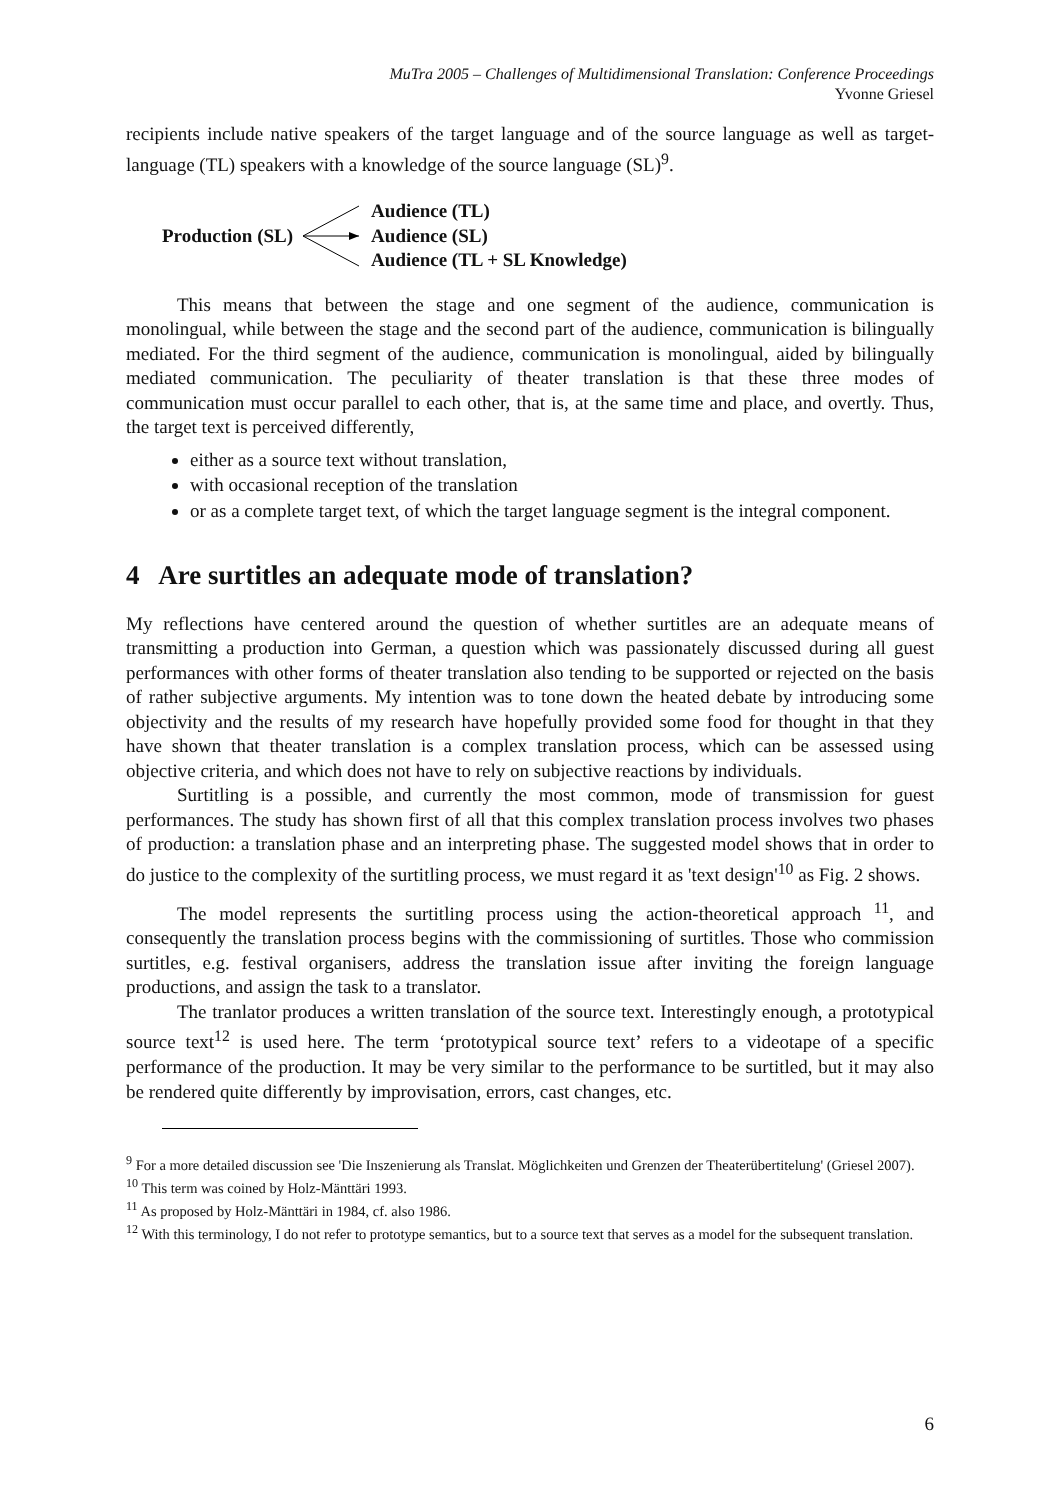MuTra 2005 – Challenges of Multidimensional Translation: Conference Proceedings
Yvonne Griesel
recipients include native speakers of the target language and of the source language as well as target-language (TL) speakers with a knowledge of the source language (SL)<sup>9</sup>.
Production (SL)
Audience (TL)
Audience (SL)
Audience (TL + SL Knowledge)
This means that between the stage and one segment of the audience, communication is monolingual, while between the stage and the second part of the audience, communication is bilingually mediated. For the third segment of the audience, communication is monolingual, aided by bilingually mediated communication. The peculiarity of theater translation is that these three modes of communication must occur parallel to each other, that is, at the same time and place, and overtly. Thus, the target text is perceived differently,
either as a source text without translation,
with occasional reception of the translation
or as a complete target text, of which the target language segment is the integral component.
4 Are surtitles an adequate mode of translation?
My reflections have centered around the question of whether surtitles are an adequate means of transmitting a production into German, a question which was passionately discussed during all guest performances with other forms of theater translation also tending to be supported or rejected on the basis of rather subjective arguments. My intention was to tone down the heated debate by introducing some objectivity and the results of my research have hopefully provided some food for thought in that they have shown that theater translation is a complex translation process, which can be assessed using objective criteria, and which does not have to rely on subjective reactions by individuals.
Surtitling is a possible, and currently the most common, mode of transmission for guest performances. The study has shown first of all that this complex translation process involves two phases of production: a translation phase and an interpreting phase. The suggested model shows that in order to do justice to the complexity of the surtitling process, we must regard it as 'text design'<sup>10</sup> as Fig. 2 shows.
The model represents the surtitling process using the action-theoretical approach <sup>11</sup>, and consequently the translation process begins with the commissioning of surtitles. Those who commission surtitles, e.g. festival organisers, address the translation issue after inviting the foreign language productions, and assign the task to a translator.
The tranlator produces a written translation of the source text. Interestingly enough, a prototypical source text<sup>12</sup> is used here. The term ‘prototypical source text’ refers to a videotape of a specific performance of the production. It may be very similar to the performance to be surtitled, but it may also be rendered quite differently by improvisation, errors, cast changes, etc.
<sup>9</sup> For a more detailed discussion see 'Die Inszenierung als Translat. Möglichkeiten und Grenzen der Theaterübertitelung' (Griesel 2007).
<sup>10</sup> This term was coined by Holz-Mänttäri 1993.
<sup>11</sup> As proposed by Holz-Mänttäri in 1984, cf. also 1986.
<sup>12</sup> With this terminology, I do not refer to prototype semantics, but to a source text that serves as a model for the subsequent translation.
6